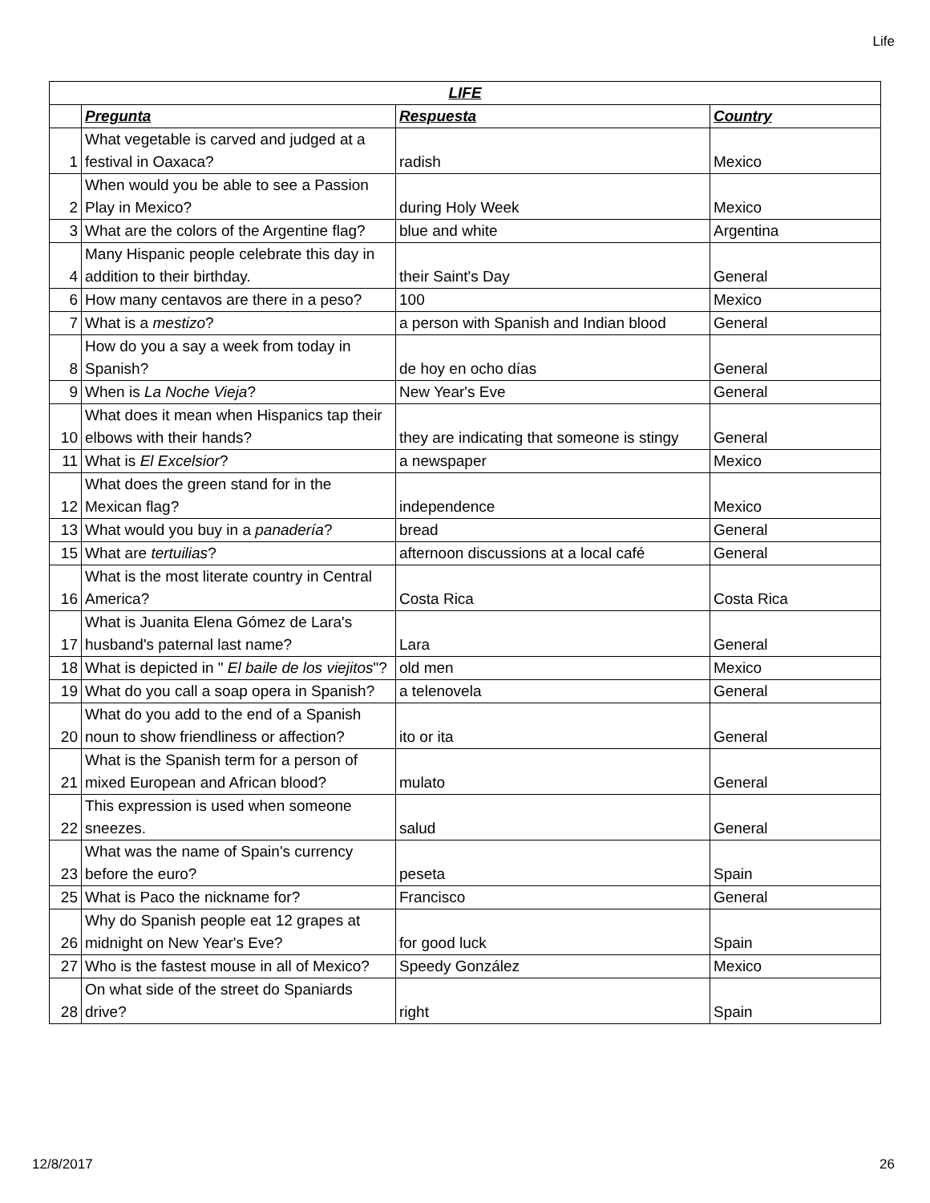Life
| LIFE | | | |
| --- | --- | --- | --- |
| | Pregunta | Respuesta | Country |
| 1 | What vegetable is carved and judged at a festival in Oaxaca? | radish | Mexico |
| 2 | When would you be able to see a Passion Play in Mexico? | during Holy Week | Mexico |
| 3 | What are the colors of the Argentine flag? | blue and white | Argentina |
| 4 | Many Hispanic people celebrate this day in addition to their birthday. | their Saint's Day | General |
| 6 | How many centavos are there in a peso? | 100 | Mexico |
| 7 | What is a mestizo ? | a person with Spanish and Indian blood | General |
| 8 | How do you a say a week from today in Spanish? | de hoy en ocho días | General |
| 9 | When is La Noche Vieja ? | New Year's Eve | General |
| 10 | What does it mean when Hispanics tap their elbows with their hands? | they are indicating that someone is stingy | General |
| 11 | What is El Excelsior ? | a newspaper | Mexico |
| 12 | What does the green stand for in the Mexican flag? | independence | Mexico |
| 13 | What would you buy in a panadería ? | bread | General |
| 15 | What are tertuilias ? | afternoon discussions at a local café | General |
| 16 | What is the most literate country in Central America? | Costa Rica | Costa Rica |
| 17 | What is Juanita Elena Gómez de Lara's husband's paternal last name? | Lara | General |
| 18 | What is depicted in " El baile de los viejitos "? | old men | Mexico |
| 19 | What do you call a soap opera in Spanish? | a telenovela | General |
| 20 | What do you add to the end of a Spanish noun to show friendliness or affection? | ito or ita | General |
| 21 | What is the Spanish term for a person of mixed European and African blood? | mulato | General |
| 22 | This expression is used when someone sneezes. | salud | General |
| 23 | What was the name of Spain's currency before the euro? | peseta | Spain |
| 25 | What is Paco the nickname for? | Francisco | General |
| 26 | Why do Spanish people eat 12 grapes at midnight on New Year's Eve? | for good luck | Spain |
| 27 | Who is the fastest mouse in all of Mexico? | Speedy González | Mexico |
| 28 | On what side of the street do Spaniards drive? | right | Spain |
12/8/2017 26